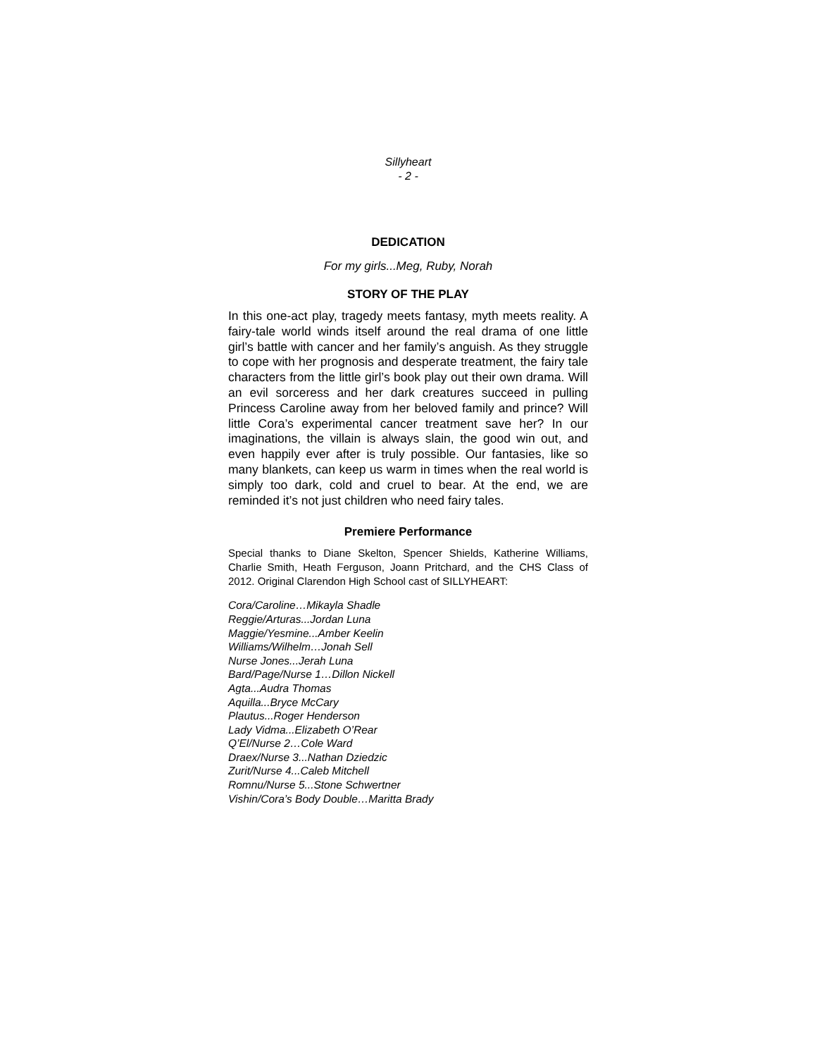Sillyheart
- 2 -
DEDICATION
For my girls...Meg, Ruby, Norah
STORY OF THE PLAY
In this one-act play, tragedy meets fantasy, myth meets reality. A fairy-tale world winds itself around the real drama of one little girl’s battle with cancer and her family’s anguish. As they struggle to cope with her prognosis and desperate treatment, the fairy tale characters from the little girl’s book play out their own drama. Will an evil sorceress and her dark creatures succeed in pulling Princess Caroline away from her beloved family and prince? Will little Cora’s experimental cancer treatment save her? In our imaginations, the villain is always slain, the good win out, and even happily ever after is truly possible. Our fantasies, like so many blankets, can keep us warm in times when the real world is simply too dark, cold and cruel to bear. At the end, we are reminded it’s not just children who need fairy tales.
Premiere Performance
Special thanks to Diane Skelton, Spencer Shields, Katherine Williams, Charlie Smith, Heath Ferguson, Joann Pritchard, and the CHS Class of 2012. Original Clarendon High School cast of SILLYHEART:
Cora/Caroline…Mikayla Shadle
Reggie/Arturas...Jordan Luna
Maggie/Yesmine...Amber Keelin
Williams/Wilhelm…Jonah Sell
Nurse Jones...Jerah Luna
Bard/Page/Nurse 1…Dillon Nickell
Agta...Audra Thomas
Aquilla...Bryce McCary
Plautus...Roger Henderson
Lady Vidma...Elizabeth O’Rear
Q’El/Nurse 2…Cole Ward
Draex/Nurse 3...Nathan Dziedzic
Zurit/Nurse 4...Caleb Mitchell
Romnu/Nurse 5...Stone Schwertner
Vishin/Cora’s Body Double…Maritta Brady